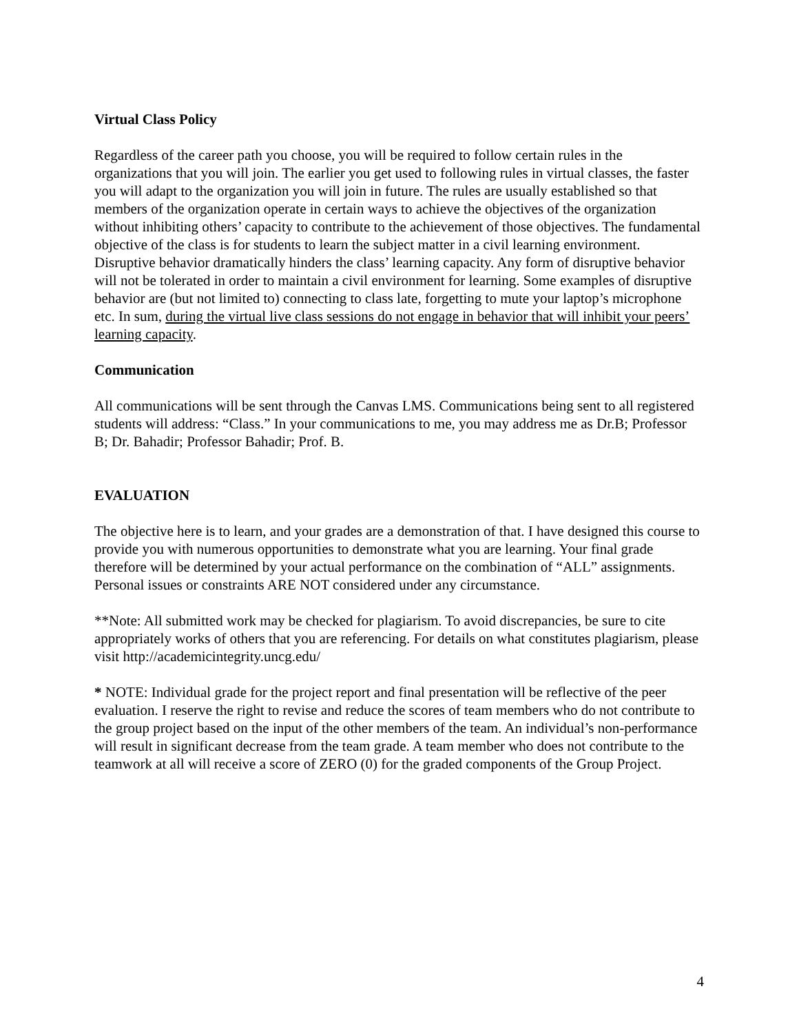Virtual Class Policy
Regardless of the career path you choose, you will be required to follow certain rules in the organizations that you will join. The earlier you get used to following rules in virtual classes, the faster you will adapt to the organization you will join in future. The rules are usually established so that members of the organization operate in certain ways to achieve the objectives of the organization without inhibiting others’ capacity to contribute to the achievement of those objectives. The fundamental objective of the class is for students to learn the subject matter in a civil learning environment. Disruptive behavior dramatically hinders the class’ learning capacity. Any form of disruptive behavior will not be tolerated in order to maintain a civil environment for learning. Some examples of disruptive behavior are (but not limited to) connecting to class late, forgetting to mute your laptop’s microphone etc. In sum, during the virtual live class sessions do not engage in behavior that will inhibit your peers’ learning capacity.
Communication
All communications will be sent through the Canvas LMS. Communications being sent to all registered students will address: “Class.” In your communications to me, you may address me as Dr.B; Professor B; Dr. Bahadir; Professor Bahadir; Prof. B.
EVALUATION
The objective here is to learn, and your grades are a demonstration of that. I have designed this course to provide you with numerous opportunities to demonstrate what you are learning. Your final grade therefore will be determined by your actual performance on the combination of “ALL” assignments. Personal issues or constraints ARE NOT considered under any circumstance.
**Note: All submitted work may be checked for plagiarism. To avoid discrepancies, be sure to cite appropriately works of others that you are referencing. For details on what constitutes plagiarism, please visit http://academicintegrity.uncg.edu/
* NOTE: Individual grade for the project report and final presentation will be reflective of the peer evaluation. I reserve the right to revise and reduce the scores of team members who do not contribute to the group project based on the input of the other members of the team. An individual’s non-performance will result in significant decrease from the team grade. A team member who does not contribute to the teamwork at all will receive a score of ZERO (0) for the graded components of the Group Project.
4